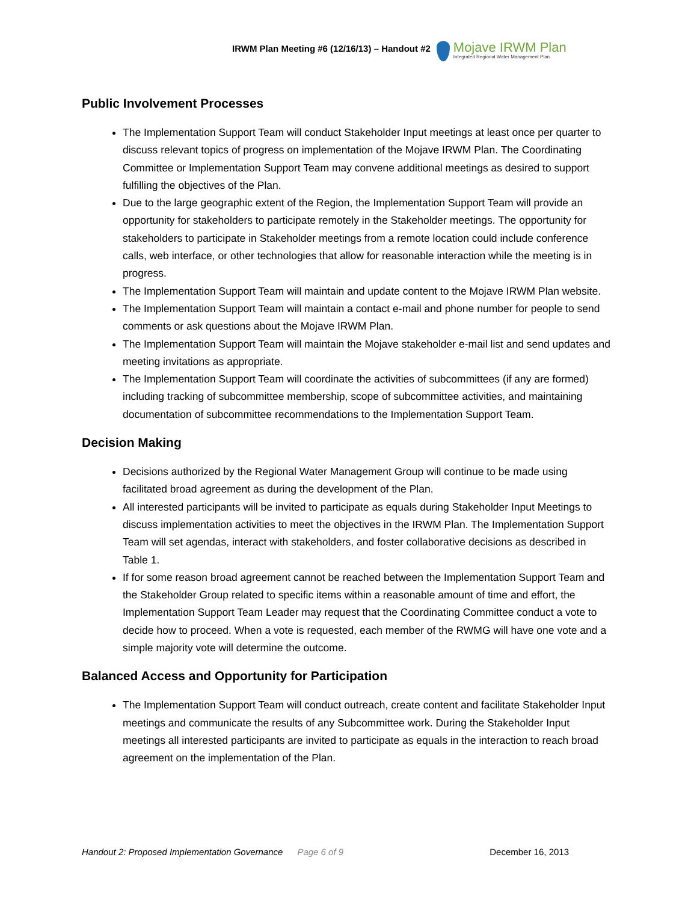IRWM Plan Meeting #6 (12/16/13) – Handout #2
Mojave IRWM Plan
Integrated Regional Water Management Plan
Public Involvement Processes
The Implementation Support Team will conduct Stakeholder Input meetings at least once per quarter to discuss relevant topics of progress on implementation of the Mojave IRWM Plan. The Coordinating Committee or Implementation Support Team may convene additional meetings as desired to support fulfilling the objectives of the Plan.
Due to the large geographic extent of the Region, the Implementation Support Team will provide an opportunity for stakeholders to participate remotely in the Stakeholder meetings. The opportunity for stakeholders to participate in Stakeholder meetings from a remote location could include conference calls, web interface, or other technologies that allow for reasonable interaction while the meeting is in progress.
The Implementation Support Team will maintain and update content to the Mojave IRWM Plan website.
The Implementation Support Team will maintain a contact e-mail and phone number for people to send comments or ask questions about the Mojave IRWM Plan.
The Implementation Support Team will maintain the Mojave stakeholder e-mail list and send updates and meeting invitations as appropriate.
The Implementation Support Team will coordinate the activities of subcommittees (if any are formed) including tracking of subcommittee membership, scope of subcommittee activities, and maintaining documentation of subcommittee recommendations to the Implementation Support Team.
Decision Making
Decisions authorized by the Regional Water Management Group will continue to be made using facilitated broad agreement as during the development of the Plan.
All interested participants will be invited to participate as equals during Stakeholder Input Meetings to discuss implementation activities to meet the objectives in the IRWM Plan. The Implementation Support Team will set agendas, interact with stakeholders, and foster collaborative decisions as described in Table 1.
If for some reason broad agreement cannot be reached between the Implementation Support Team and the Stakeholder Group related to specific items within a reasonable amount of time and effort, the Implementation Support Team Leader may request that the Coordinating Committee conduct a vote to decide how to proceed. When a vote is requested, each member of the RWMG will have one vote and a simple majority vote will determine the outcome.
Balanced Access and Opportunity for Participation
The Implementation Support Team will conduct outreach, create content and facilitate Stakeholder Input meetings and communicate the results of any Subcommittee work. During the Stakeholder Input meetings all interested participants are invited to participate as equals in the interaction to reach broad agreement on the implementation of the Plan.
Handout 2: Proposed Implementation Governance Page 6 of 9 December 16, 2013